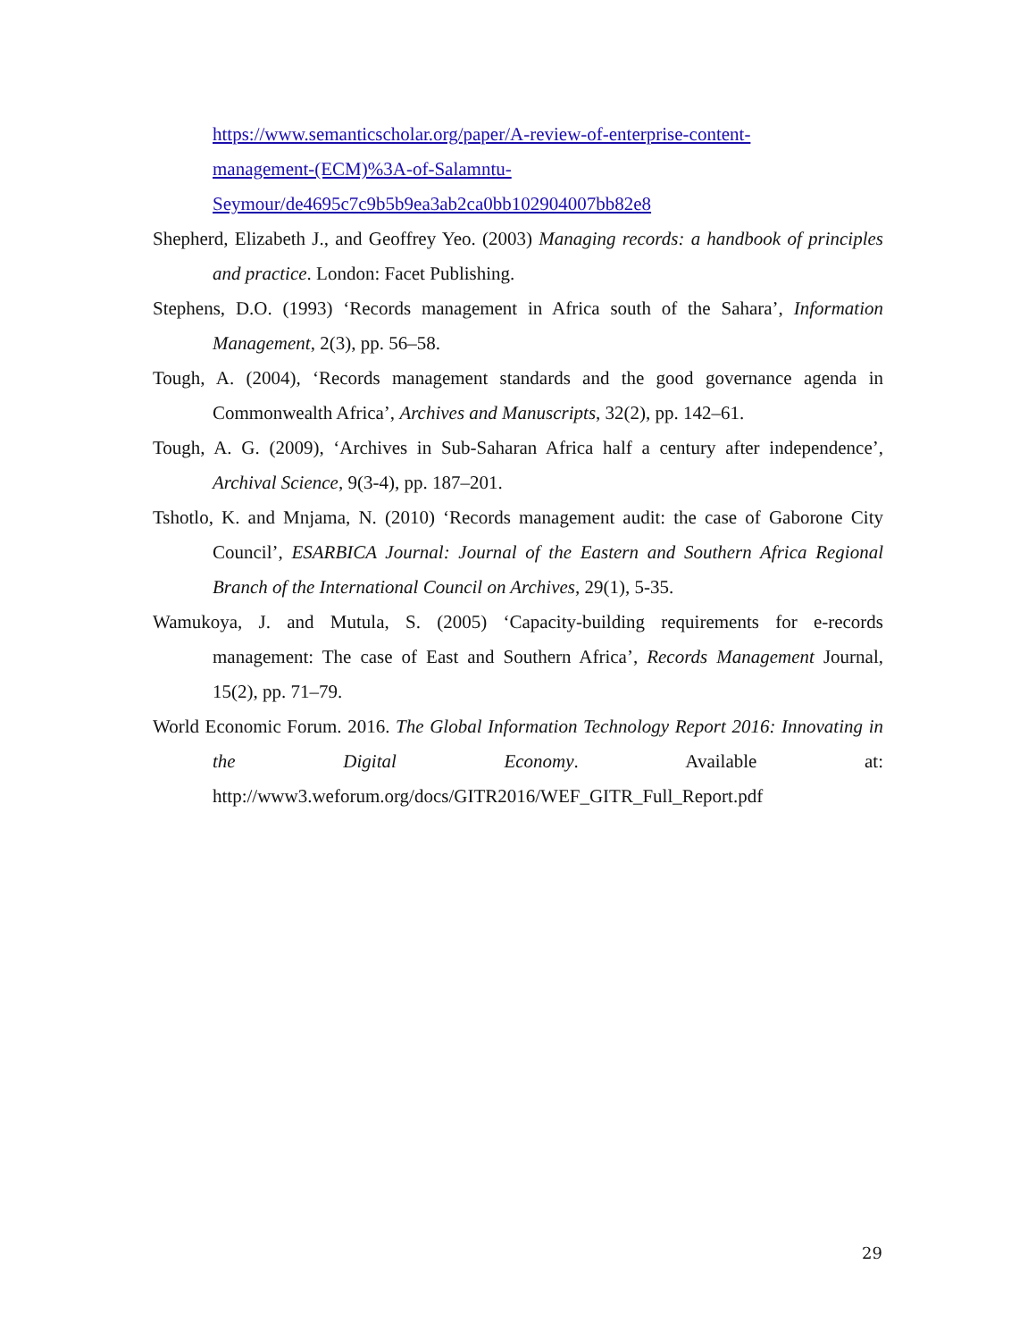https://www.semanticscholar.org/paper/A-review-of-enterprise-content-
management-(ECM)%3A-of-Salamntu-
Seymour/de4695c7c9b5b9ea3ab2ca0bb102904007bb82e8
Shepherd, Elizabeth J., and Geoffrey Yeo. (2003) Managing records: a handbook of principles and practice. London: Facet Publishing.
Stephens, D.O. (1993) ‘Records management in Africa south of the Sahara’, Information Management, 2(3), pp. 56–58.
Tough, A. (2004), ‘Records management standards and the good governance agenda in Commonwealth Africa’, Archives and Manuscripts, 32(2), pp. 142–61.
Tough, A. G. (2009), ‘Archives in Sub-Saharan Africa half a century after independence’, Archival Science, 9(3-4), pp. 187–201.
Tshotlo, K. and Mnjama, N. (2010) ‘Records management audit: the case of Gaborone City Council’, ESARBICA Journal: Journal of the Eastern and Southern Africa Regional Branch of the International Council on Archives, 29(1), 5-35.
Wamukoya, J. and Mutula, S. (2005) ‘Capacity-building requirements for e-records management: The case of East and Southern Africa’, Records Management Journal, 15(2), pp. 71–79.
World Economic Forum. 2016. The Global Information Technology Report 2016: Innovating in the Digital Economy. Available at: http://www3.weforum.org/docs/GITR2016/WEF_GITR_Full_Report.pdf
29